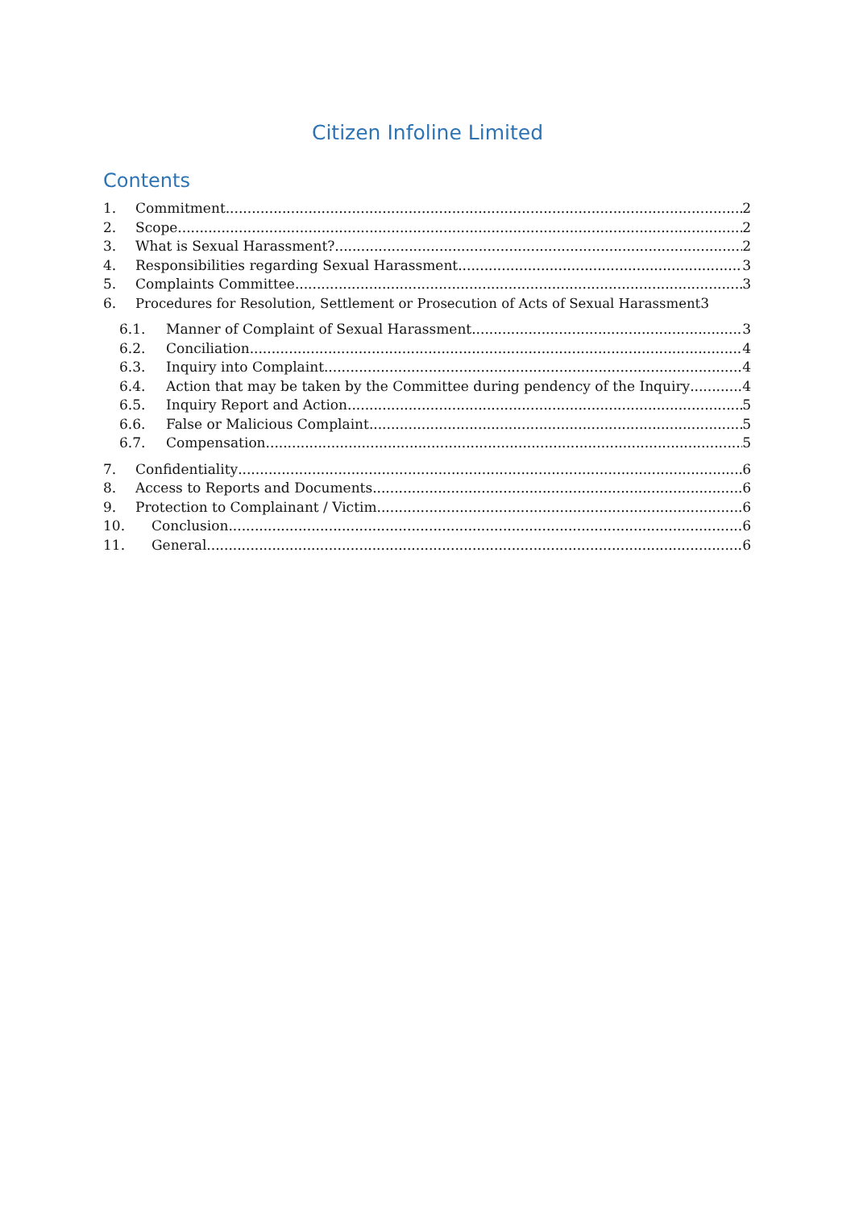Citizen Infoline Limited
Contents
1. Commitment 2
2. Scope 2
3. What is Sexual Harassment? 2
4. Responsibilities regarding Sexual Harassment 3
5. Complaints Committee 3
6. Procedures for Resolution, Settlement or Prosecution of Acts of Sexual Harassment 3
6.1. Manner of Complaint of Sexual Harassment 3
6.2. Conciliation 4
6.3. Inquiry into Complaint 4
6.4. Action that may be taken by the Committee during pendency of the Inquiry 4
6.5. Inquiry Report and Action 5
6.6. False or Malicious Complaint 5
6.7. Compensation 5
7. Confidentiality 6
8. Access to Reports and Documents 6
9. Protection to Complainant / Victim 6
10. Conclusion 6
11. General 6